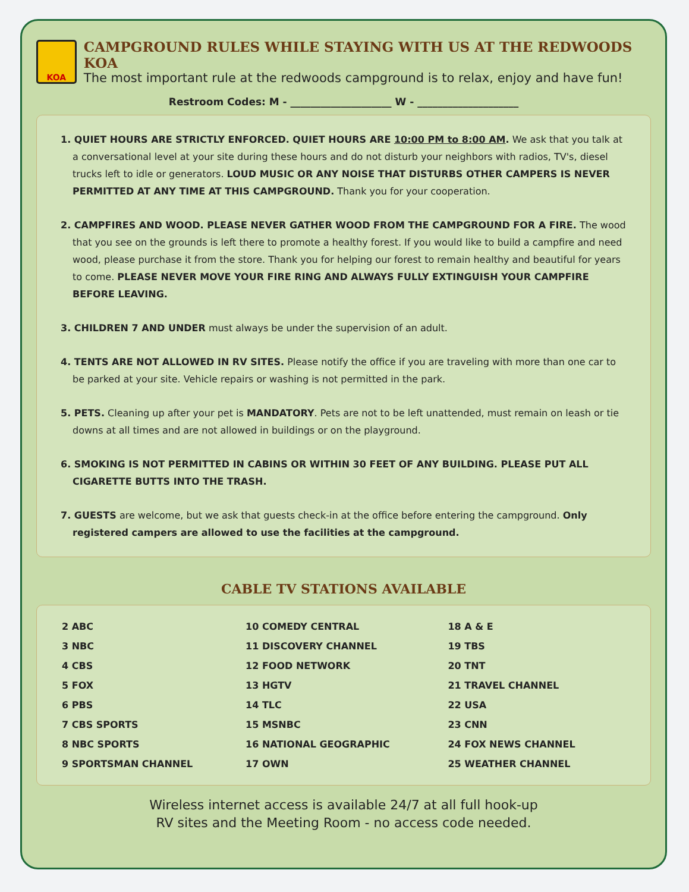KOA
CAMPGROUND RULES WHILE STAYING WITH US AT THE REDWOODS KOA
The most important rule at the redwoods campground is to relax, enjoy and have fun!
Restroom Codes: M - ____________________ W - ____________________
1. QUIET HOURS ARE STRICTLY ENFORCED. QUIET HOURS ARE 10:00 PM to 8:00 AM. We ask that you talk at a conversational level at your site during these hours and do not disturb your neighbors with radios, TV's, diesel trucks left to idle or generators. LOUD MUSIC OR ANY NOISE THAT DISTURBS OTHER CAMPERS IS NEVER PERMITTED AT ANY TIME AT THIS CAMPGROUND. Thank you for your cooperation.
2. CAMPFIRES AND WOOD. PLEASE NEVER GATHER WOOD FROM THE CAMPGROUND FOR A FIRE. The wood that you see on the grounds is left there to promote a healthy forest. If you would like to build a campfire and need wood, please purchase it from the store. Thank you for helping our forest to remain healthy and beautiful for years to come. PLEASE NEVER MOVE YOUR FIRE RING AND ALWAYS FULLY EXTINGUISH YOUR CAMPFIRE BEFORE LEAVING.
3. CHILDREN 7 AND UNDER must always be under the supervision of an adult.
4. TENTS ARE NOT ALLOWED IN RV SITES. Please notify the office if you are traveling with more than one car to be parked at your site. Vehicle repairs or washing is not permitted in the park.
5. PETS. Cleaning up after your pet is MANDATORY. Pets are not to be left unattended, must remain on leash or tie downs at all times and are not allowed in buildings or on the playground.
6. SMOKING IS NOT PERMITTED IN CABINS OR WITHIN 30 FEET OF ANY BUILDING. PLEASE PUT ALL CIGARETTE BUTTS INTO THE TRASH.
7. GUESTS are welcome, but we ask that guests check-in at the office before entering the campground. Only registered campers are allowed to use the facilities at the campground.
CABLE TV STATIONS AVAILABLE
| 2 ABC | 10 COMEDY CENTRAL | 18 A & E |
| 3 NBC | 11 DISCOVERY CHANNEL | 19 TBS |
| 4 CBS | 12 FOOD NETWORK | 20 TNT |
| 5 FOX | 13 HGTV | 21 TRAVEL CHANNEL |
| 6 PBS | 14 TLC | 22 USA |
| 7 CBS SPORTS | 15 MSNBC | 23 CNN |
| 8 NBC SPORTS | 16 NATIONAL GEOGRAPHIC | 24 FOX NEWS CHANNEL |
| 9 SPORTSMAN CHANNEL | 17 OWN | 25 WEATHER CHANNEL |
Wireless internet access is available 24/7 at all full hook-up
RV sites and the Meeting Room - no access code needed.